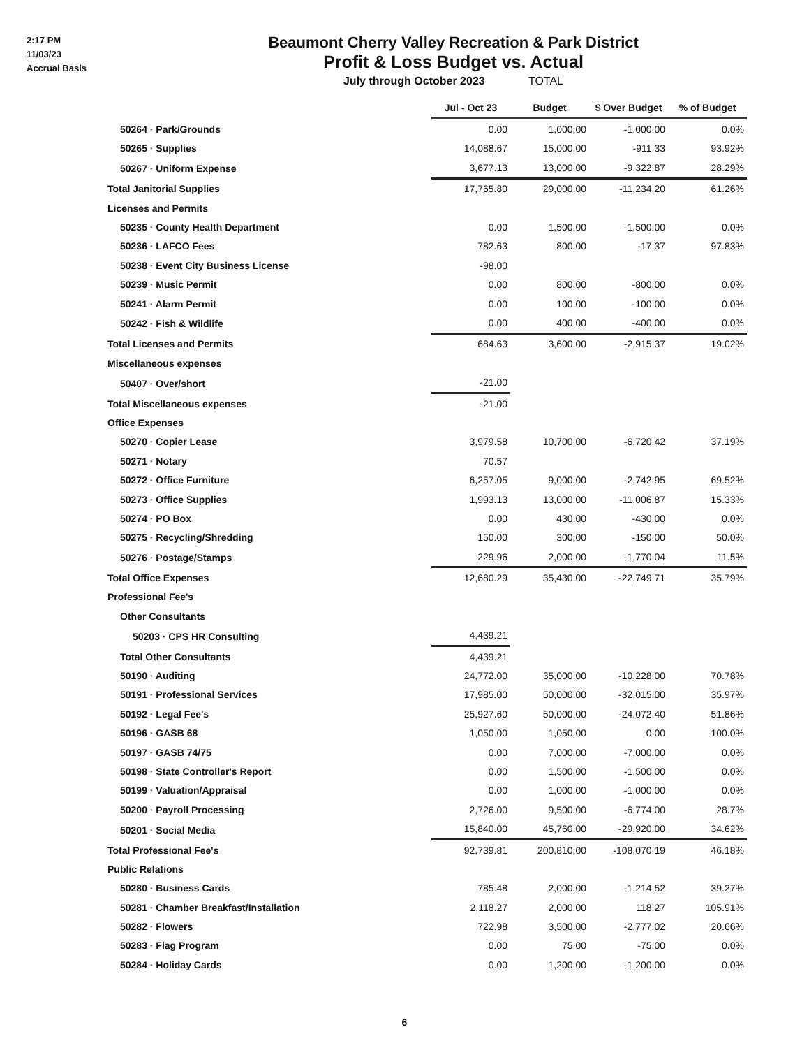2:17 PM
11/03/23
Accrual Basis
Beaumont Cherry Valley Recreation & Park District
Profit & Loss Budget vs. Actual
July through October 2023 TOTAL
| | Jul - Oct 23 | Budget | $ Over Budget | % of Budget |
| --- | --- | --- | --- | --- |
| 50264 · Park/Grounds | 0.00 | 1,000.00 | -1,000.00 | 0.0% |
| 50265 · Supplies | 14,088.67 | 15,000.00 | -911.33 | 93.92% |
| 50267 · Uniform Expense | 3,677.13 | 13,000.00 | -9,322.87 | 28.29% |
| Total Janitorial Supplies | 17,765.80 | 29,000.00 | -11,234.20 | 61.26% |
| Licenses and Permits | | | | |
| 50235 · County Health Department | 0.00 | 1,500.00 | -1,500.00 | 0.0% |
| 50236 · LAFCO Fees | 782.63 | 800.00 | -17.37 | 97.83% |
| 50238 · Event City Business License | -98.00 | | | |
| 50239 · Music Permit | 0.00 | 800.00 | -800.00 | 0.0% |
| 50241 · Alarm Permit | 0.00 | 100.00 | -100.00 | 0.0% |
| 50242 · Fish & Wildlife | 0.00 | 400.00 | -400.00 | 0.0% |
| Total Licenses and Permits | 684.63 | 3,600.00 | -2,915.37 | 19.02% |
| Miscellaneous expenses | | | | |
| 50407 · Over/short | -21.00 | | | |
| Total Miscellaneous expenses | -21.00 | | | |
| Office Expenses | | | | |
| 50270 · Copier Lease | 3,979.58 | 10,700.00 | -6,720.42 | 37.19% |
| 50271 · Notary | 70.57 | | | |
| 50272 · Office Furniture | 6,257.05 | 9,000.00 | -2,742.95 | 69.52% |
| 50273 · Office Supplies | 1,993.13 | 13,000.00 | -11,006.87 | 15.33% |
| 50274 · PO Box | 0.00 | 430.00 | -430.00 | 0.0% |
| 50275 · Recycling/Shredding | 150.00 | 300.00 | -150.00 | 50.0% |
| 50276 · Postage/Stamps | 229.96 | 2,000.00 | -1,770.04 | 11.5% |
| Total Office Expenses | 12,680.29 | 35,430.00 | -22,749.71 | 35.79% |
| Professional Fee's | | | | |
| Other Consultants | | | | |
| 50203 · CPS HR Consulting | 4,439.21 | | | |
| Total Other Consultants | 4,439.21 | | | |
| 50190 · Auditing | 24,772.00 | 35,000.00 | -10,228.00 | 70.78% |
| 50191 · Professional Services | 17,985.00 | 50,000.00 | -32,015.00 | 35.97% |
| 50192 · Legal Fee's | 25,927.60 | 50,000.00 | -24,072.40 | 51.86% |
| 50196 · GASB 68 | 1,050.00 | 1,050.00 | 0.00 | 100.0% |
| 50197 · GASB 74/75 | 0.00 | 7,000.00 | -7,000.00 | 0.0% |
| 50198 · State Controller's Report | 0.00 | 1,500.00 | -1,500.00 | 0.0% |
| 50199 · Valuation/Appraisal | 0.00 | 1,000.00 | -1,000.00 | 0.0% |
| 50200 · Payroll Processing | 2,726.00 | 9,500.00 | -6,774.00 | 28.7% |
| 50201 · Social Media | 15,840.00 | 45,760.00 | -29,920.00 | 34.62% |
| Total Professional Fee's | 92,739.81 | 200,810.00 | -108,070.19 | 46.18% |
| Public Relations | | | | |
| 50280 · Business Cards | 785.48 | 2,000.00 | -1,214.52 | 39.27% |
| 50281 · Chamber Breakfast/Installation | 2,118.27 | 2,000.00 | 118.27 | 105.91% |
| 50282 · Flowers | 722.98 | 3,500.00 | -2,777.02 | 20.66% |
| 50283 · Flag Program | 0.00 | 75.00 | -75.00 | 0.0% |
| 50284 · Holiday Cards | 0.00 | 1,200.00 | -1,200.00 | 0.0% |
6